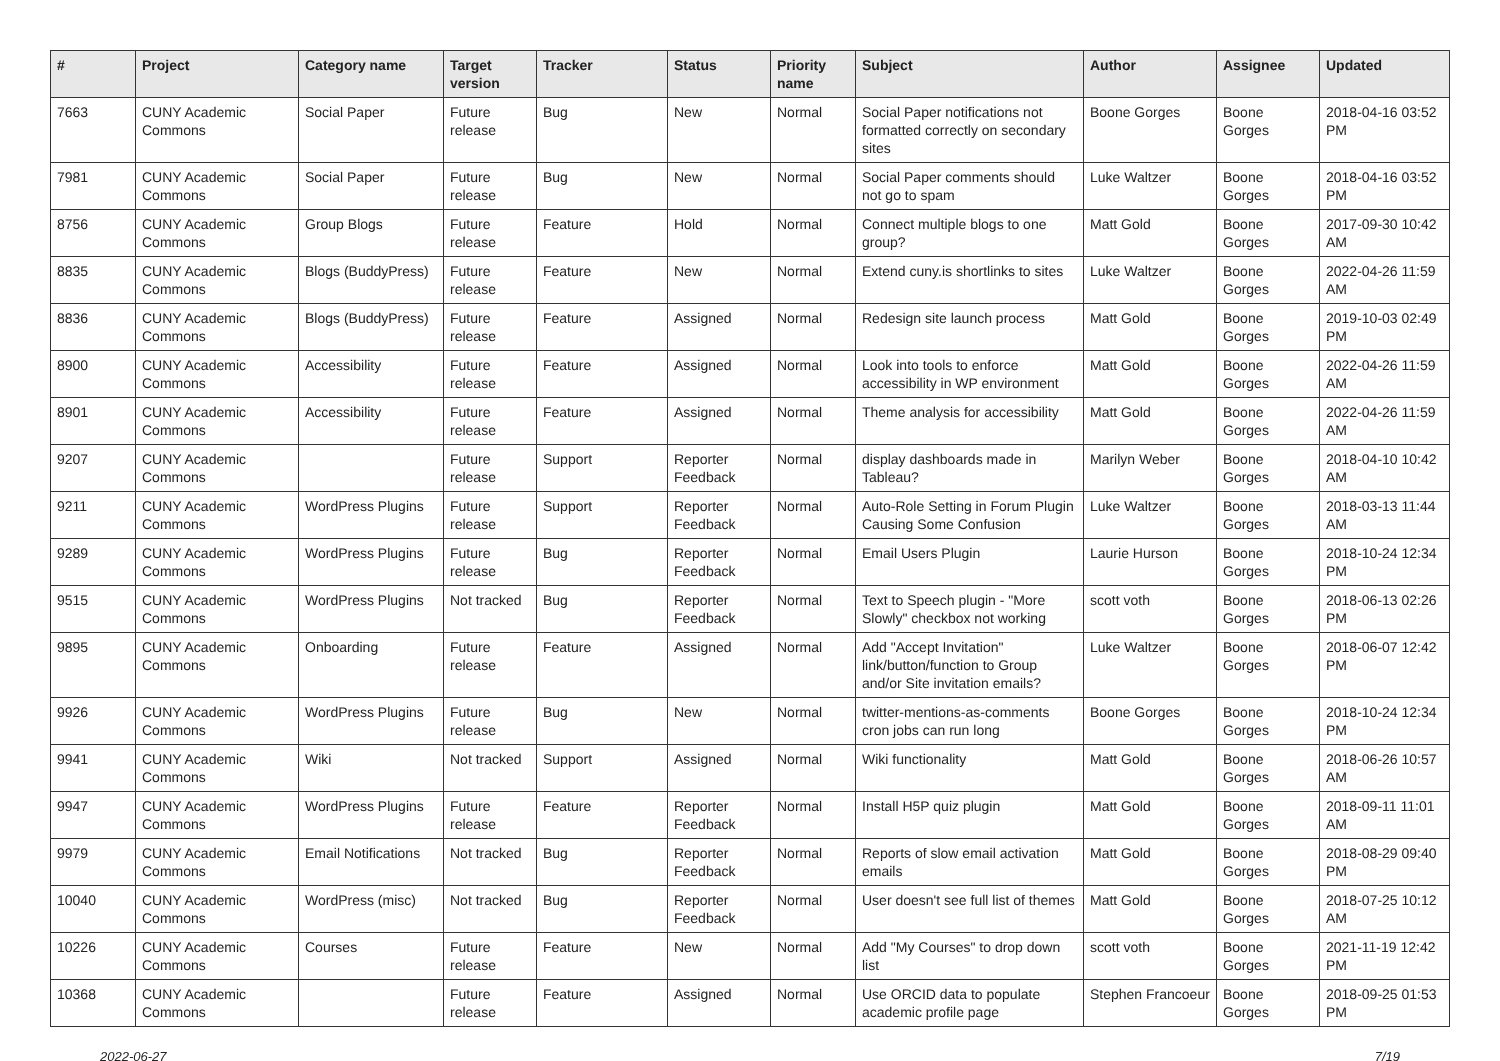| # | Project | Category name | Target version | Tracker | Status | Priority name | Subject | Author | Assignee | Updated |
| --- | --- | --- | --- | --- | --- | --- | --- | --- | --- | --- |
| 7663 | CUNY Academic Commons | Social Paper | Future release | Bug | New | Normal | Social Paper notifications not formatted correctly on secondary sites | Boone Gorges | Boone Gorges | 2018-04-16 03:52 PM |
| 7981 | CUNY Academic Commons | Social Paper | Future release | Bug | New | Normal | Social Paper comments should not go to spam | Luke Waltzer | Boone Gorges | 2018-04-16 03:52 PM |
| 8756 | CUNY Academic Commons | Group Blogs | Future release | Feature | Hold | Normal | Connect multiple blogs to one group? | Matt Gold | Boone Gorges | 2017-09-30 10:42 AM |
| 8835 | CUNY Academic Commons | Blogs (BuddyPress) | Future release | Feature | New | Normal | Extend cuny.is shortlinks to sites | Luke Waltzer | Boone Gorges | 2022-04-26 11:59 AM |
| 8836 | CUNY Academic Commons | Blogs (BuddyPress) | Future release | Feature | Assigned | Normal | Redesign site launch process | Matt Gold | Boone Gorges | 2019-10-03 02:49 PM |
| 8900 | CUNY Academic Commons | Accessibility | Future release | Feature | Assigned | Normal | Look into tools to enforce accessibility in WP environment | Matt Gold | Boone Gorges | 2022-04-26 11:59 AM |
| 8901 | CUNY Academic Commons | Accessibility | Future release | Feature | Assigned | Normal | Theme analysis for accessibility | Matt Gold | Boone Gorges | 2022-04-26 11:59 AM |
| 9207 | CUNY Academic Commons | | Future release | Support | Reporter Feedback | Normal | display dashboards made in Tableau? | Marilyn Weber | Boone Gorges | 2018-04-10 10:42 AM |
| 9211 | CUNY Academic Commons | WordPress Plugins | Future release | Support | Reporter Feedback | Normal | Auto-Role Setting in Forum Plugin Causing Some Confusion | Luke Waltzer | Boone Gorges | 2018-03-13 11:44 AM |
| 9289 | CUNY Academic Commons | WordPress Plugins | Future release | Bug | Reporter Feedback | Normal | Email Users Plugin | Laurie Hurson | Boone Gorges | 2018-10-24 12:34 PM |
| 9515 | CUNY Academic Commons | WordPress Plugins | Not tracked | Bug | Reporter Feedback | Normal | Text to Speech plugin - "More Slowly" checkbox not working | scott voth | Boone Gorges | 2018-06-13 02:26 PM |
| 9895 | CUNY Academic Commons | Onboarding | Future release | Feature | Assigned | Normal | Add "Accept Invitation" link/button/function to Group and/or Site invitation emails? | Luke Waltzer | Boone Gorges | 2018-06-07 12:42 PM |
| 9926 | CUNY Academic Commons | WordPress Plugins | Future release | Bug | New | Normal | twitter-mentions-as-comments cron jobs can run long | Boone Gorges | Boone Gorges | 2018-10-24 12:34 PM |
| 9941 | CUNY Academic Commons | Wiki | Not tracked | Support | Assigned | Normal | Wiki functionality | Matt Gold | Boone Gorges | 2018-06-26 10:57 AM |
| 9947 | CUNY Academic Commons | WordPress Plugins | Future release | Feature | Reporter Feedback | Normal | Install H5P quiz plugin | Matt Gold | Boone Gorges | 2018-09-11 11:01 AM |
| 9979 | CUNY Academic Commons | Email Notifications | Not tracked | Bug | Reporter Feedback | Normal | Reports of slow email activation emails | Matt Gold | Boone Gorges | 2018-08-29 09:40 PM |
| 10040 | CUNY Academic Commons | WordPress (misc) | Not tracked | Bug | Reporter Feedback | Normal | User doesn't see full list of themes | Matt Gold | Boone Gorges | 2018-07-25 10:12 AM |
| 10226 | CUNY Academic Commons | Courses | Future release | Feature | New | Normal | Add "My Courses" to drop down list | scott voth | Boone Gorges | 2021-11-19 12:42 PM |
| 10368 | CUNY Academic Commons | | Future release | Feature | Assigned | Normal | Use ORCID data to populate academic profile page | Stephen Francoeur | Boone Gorges | 2018-09-25 01:53 PM |
2022-06-27 7/19